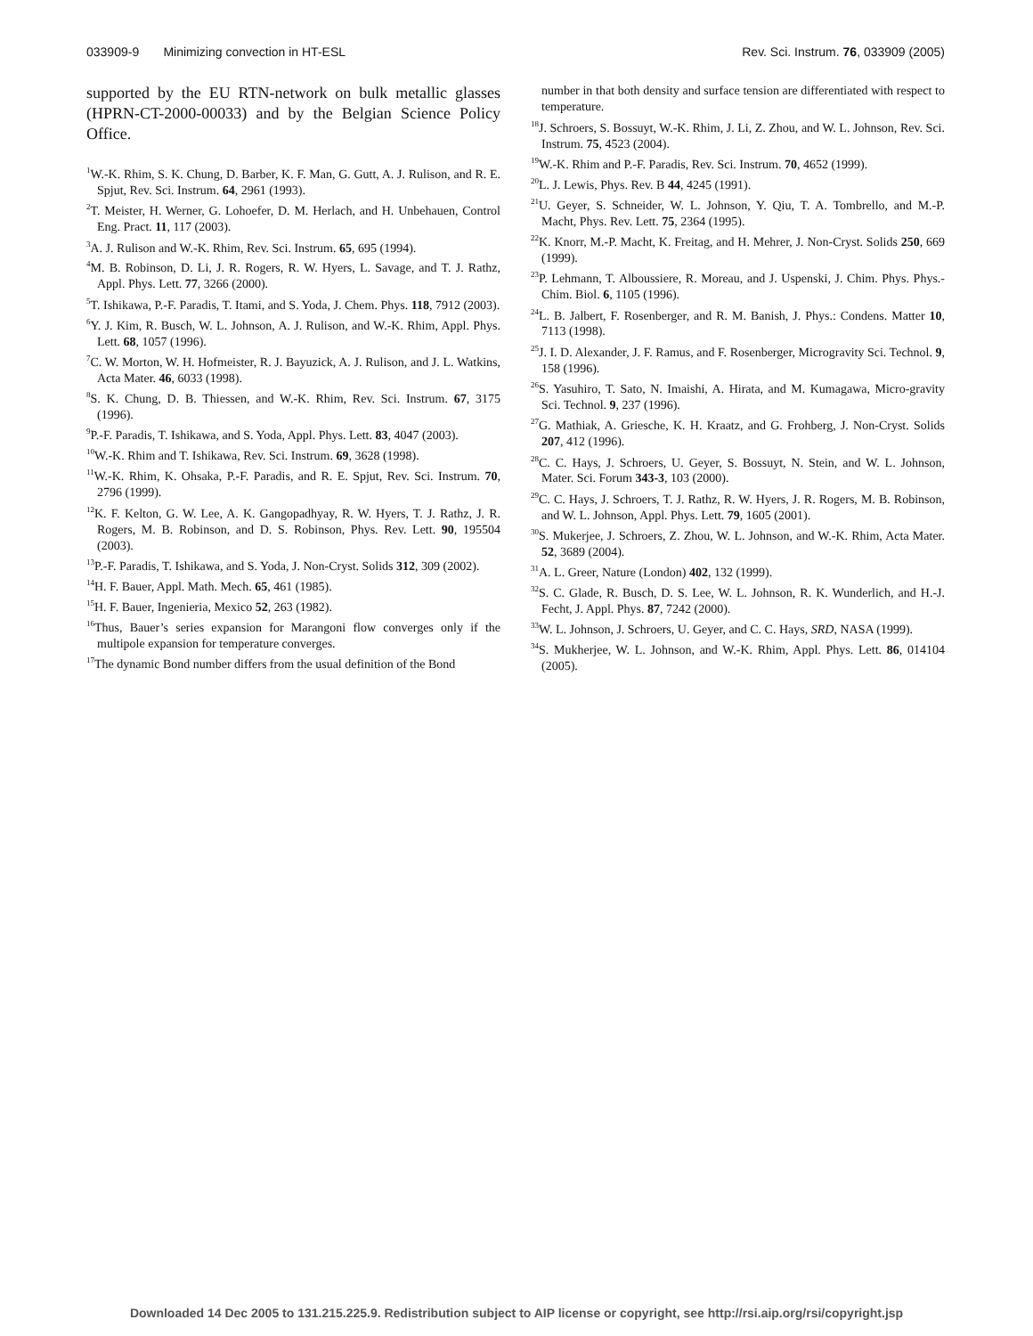033909-9 Minimizing convection in HT-ESL Rev. Sci. Instrum. 76, 033909 (2005)
supported by the EU RTN-network on bulk metallic glasses (HPRN-CT-2000-00033) and by the Belgian Science Policy Office.
<sup>1</sup> W.-K. Rhim, S. K. Chung, D. Barber, K. F. Man, G. Gutt, A. J. Rulison, and R. E. Spjut, Rev. Sci. Instrum. 64, 2961 (1993).
<sup>2</sup> T. Meister, H. Werner, G. Lohoefer, D. M. Herlach, and H. Unbehauen, Control Eng. Pract. 11, 117 (2003).
<sup>3</sup> A. J. Rulison and W.-K. Rhim, Rev. Sci. Instrum. 65, 695 (1994).
<sup>4</sup> M. B. Robinson, D. Li, J. R. Rogers, R. W. Hyers, L. Savage, and T. J. Rathz, Appl. Phys. Lett. 77, 3266 (2000).
<sup>5</sup> T. Ishikawa, P.-F. Paradis, T. Itami, and S. Yoda, J. Chem. Phys. 118, 7912 (2003).
<sup>6</sup> Y. J. Kim, R. Busch, W. L. Johnson, A. J. Rulison, and W.-K. Rhim, Appl. Phys. Lett. 68, 1057 (1996).
<sup>7</sup>C. W. Morton, W. H. Hofmeister, R. J. Bayuzick, A. J. Rulison, and J. L. Watkins, Acta Mater. 46, 6033 (1998).
<sup>8</sup> S. K. Chung, D. B. Thiessen, and W.-K. Rhim, Rev. Sci. Instrum. 67, 3175 (1996).
<sup>9</sup> P.-F. Paradis, T. Ishikawa, and S. Yoda, Appl. Phys. Lett. 83, 4047 (2003).
<sup>10</sup> W.-K. Rhim and T. Ishikawa, Rev. Sci. Instrum. 69, 3628 (1998).
<sup>11</sup> W.-K. Rhim, K. Ohsaka, P.-F. Paradis, and R. E. Spjut, Rev. Sci. Instrum. 70, 2796 (1999).
<sup>12</sup> K. F. Kelton, G. W. Lee, A. K. Gangopadhyay, R. W. Hyers, T. J. Rathz, J. R. Rogers, M. B. Robinson, and D. S. Robinson, Phys. Rev. Lett. 90, 195504 (2003).
<sup>13</sup> P.-F. Paradis, T. Ishikawa, and S. Yoda, J. Non-Cryst. Solids 312, 309 (2002).
<sup>14</sup>H. F. Bauer, Appl. Math. Mech. 65, 461 (1985).
<sup>15</sup>H. F. Bauer, Ingenieria, Mexico 52, 263 (1982).
<sup>16</sup> Thus, Bauer’s series expansion for Marangoni flow converges only if the multipole expansion for temperature converges.
<sup>17</sup> The dynamic Bond number differs from the usual definition of the Bond
number in that both density and surface tension are differentiated with respect to temperature.
<sup>18</sup> J. Schroers, S. Bossuyt, W.-K. Rhim, J. Li, Z. Zhou, and W. L. Johnson, Rev. Sci. Instrum. 75, 4523 (2004).
<sup>19</sup> W.-K. Rhim and P.-F. Paradis, Rev. Sci. Instrum. 70, 4652 (1999).
<sup>20</sup> L. J. Lewis, Phys. Rev. B 44, 4245 (1991).
<sup>21</sup> U. Geyer, S. Schneider, W. L. Johnson, Y. Qiu, T. A. Tombrello, and M.-P. Macht, Phys. Rev. Lett. 75, 2364 (1995).
<sup>22</sup>K. Knorr, M.-P. Macht, K. Freitag, and H. Mehrer, J. Non-Cryst. Solids 250, 669 (1999).
<sup>23</sup>P. Lehmann, T. Alboussiere, R. Moreau, and J. Uspenski, J. Chim. Phys. Phys.-Chim. Biol. 6, 1105 (1996).
<sup>24</sup> L. B. Jalbert, F. Rosenberger, and R. M. Banish, J. Phys.: Condens. Matter 10, 7113 (1998).
<sup>25</sup> J. I. D. Alexander, J. F. Ramus, and F. Rosenberger, Microgravity Sci. Technol. 9, 158 (1996).
<sup>26</sup>S. Yasuhiro, T. Sato, N. Imaishi, A. Hirata, and M. Kumagawa, Micro-gravity Sci. Technol. 9, 237 (1996).
<sup>27</sup> G. Mathiak, A. Griesche, K. H. Kraatz, and G. Frohberg, J. Non-Cryst. Solids 207, 412 (1996).
<sup>28</sup>C. C. Hays, J. Schroers, U. Geyer, S. Bossuyt, N. Stein, and W. L. Johnson, Mater. Sci. Forum 343-3, 103 (2000).
<sup>29</sup>C. C. Hays, J. Schroers, T. J. Rathz, R. W. Hyers, J. R. Rogers, M. B. Robinson, and W. L. Johnson, Appl. Phys. Lett. 79, 1605 (2001).
<sup>30</sup>S. Mukerjee, J. Schroers, Z. Zhou, W. L. Johnson, and W.-K. Rhim, Acta Mater. 52, 3689 (2004).
<sup>31</sup> A. L. Greer, Nature (London) 402, 132 (1999).
<sup>32</sup>S. C. Glade, R. Busch, D. S. Lee, W. L. Johnson, R. K. Wunderlich, and H.-J. Fecht, J. Appl. Phys. 87, 7242 (2000).
<sup>33</sup> W. L. Johnson, J. Schroers, U. Geyer, and C. C. Hays, SRD, NASA (1999).
<sup>34</sup>S. Mukherjee, W. L. Johnson, and W.-K. Rhim, Appl. Phys. Lett. 86, 014104 (2005).
Downloaded 14 Dec 2005 to 131.215.225.9. Redistribution subject to AIP license or copyright, see http://rsi.aip.org/rsi/copyright.jsp